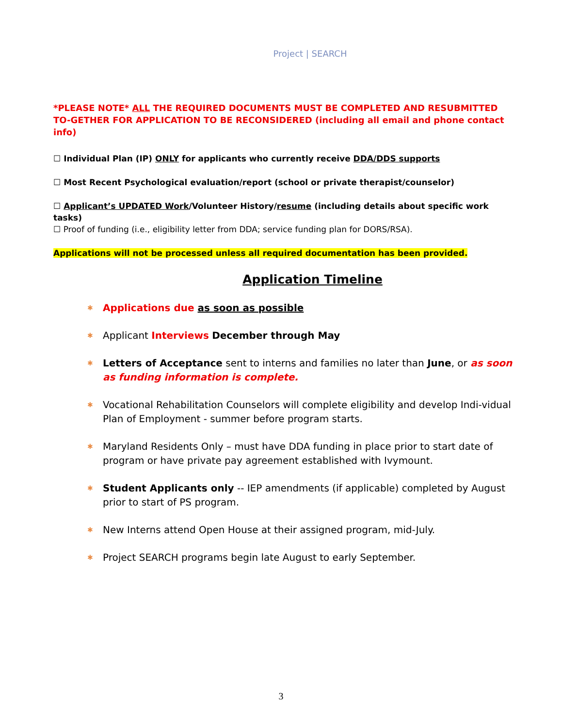Project | SEARCH
*PLEASE NOTE* ALL THE REQUIRED DOCUMENTS MUST BE COMPLETED AND RESUBMITTED TO-GETHER FOR APPLICATION TO BE RECONSIDERED (including all email and phone contact info)
☐ Individual Plan (IP) ONLY for applicants who currently receive DDA/DDS supports
☐ Most Recent Psychological evaluation/report (school or private therapist/counselor)
☐ Applicant’s UPDATED Work/Volunteer History/resume (including details about specific work tasks)
☐ Proof of funding (i.e., eligibility letter from DDA; service funding plan for DORS/RSA).
Applications will not be processed unless all required documentation has been provided.
Application Timeline
✱ Applications due as soon as possible
✱ Applicant Interviews December through May
✱ Letters of Acceptance sent to interns and families no later than June, or as soon as funding information is complete.
✱ Vocational Rehabilitation Counselors will complete eligibility and develop Indi-vidual Plan of Employment - summer before program starts.
✱ Maryland Residents Only – must have DDA funding in place prior to start date of program or have private pay agreement established with Ivymount.
✱ Student Applicants only -- IEP amendments (if applicable) completed by August prior to start of PS program.
✱ New Interns attend Open House at their assigned program, mid-July.
✱ Project SEARCH programs begin late August to early September.
3